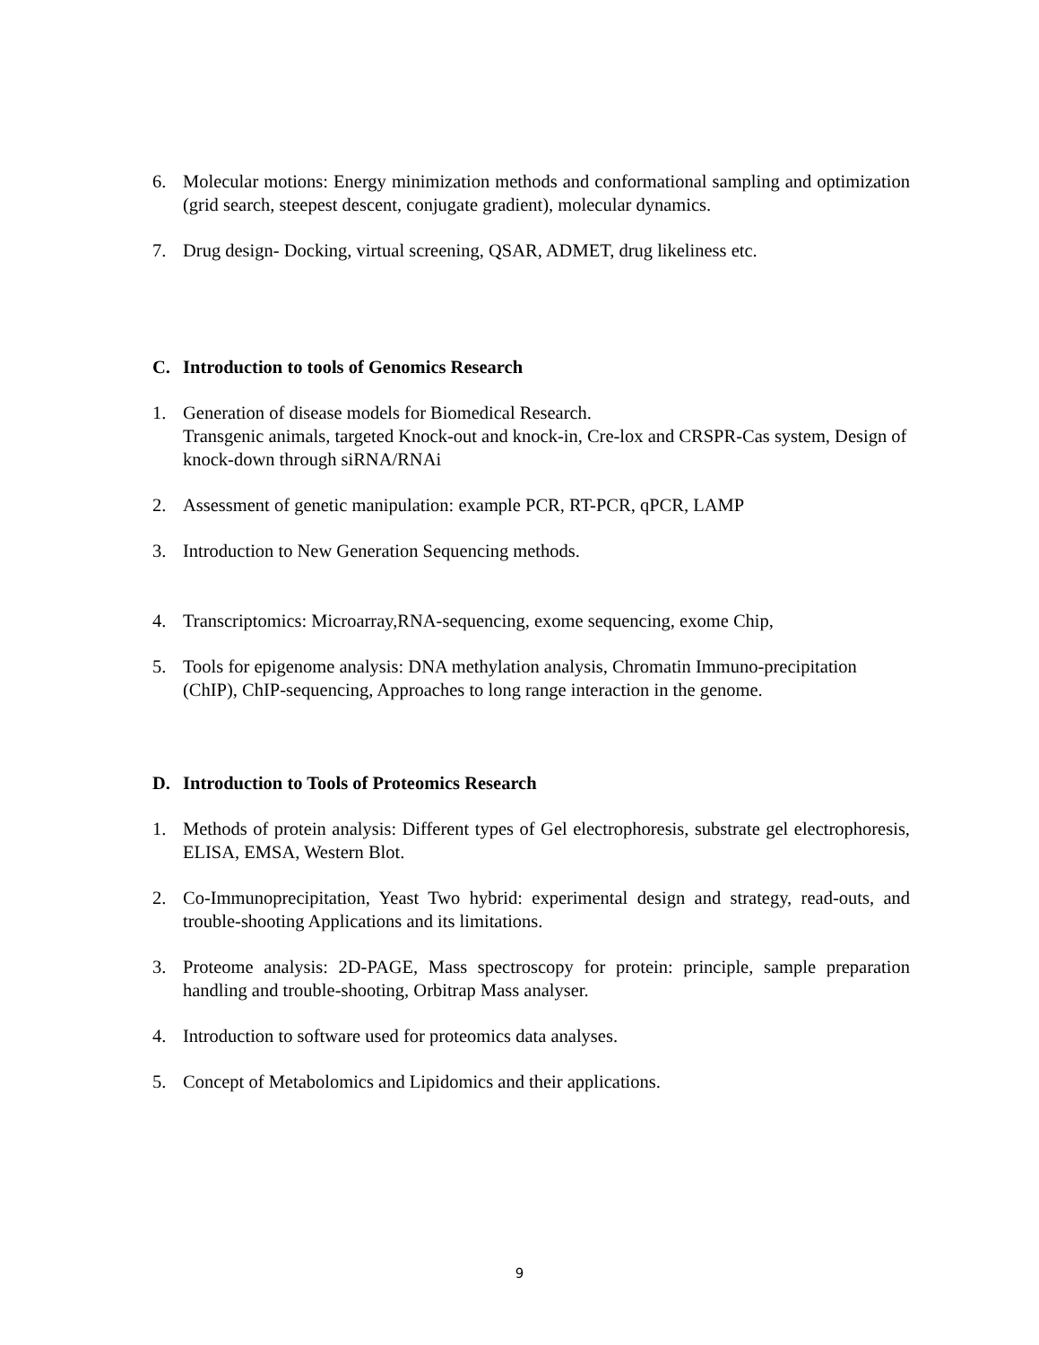6. Molecular motions: Energy minimization methods and conformational sampling and optimization (grid search, steepest descent, conjugate gradient), molecular dynamics.
7. Drug design- Docking, virtual screening, QSAR, ADMET, drug likeliness etc.
C. Introduction to tools of Genomics Research
1. Generation of disease models for Biomedical Research.
Transgenic animals, targeted Knock-out and knock-in, Cre-lox and CRSPR-Cas system, Design of knock-down through siRNA/RNAi
2. Assessment of genetic manipulation: example PCR, RT-PCR, qPCR, LAMP
3. Introduction to New Generation Sequencing methods.
4. Transcriptomics: Microarray,RNA-sequencing, exome sequencing, exome Chip,
5. Tools for epigenome analysis: DNA methylation analysis, Chromatin Immuno-precipitation (ChIP), ChIP-sequencing, Approaches to long range interaction in the genome.
D. Introduction to Tools of Proteomics Research
1. Methods of protein analysis: Different types of Gel electrophoresis, substrate gel electrophoresis, ELISA, EMSA, Western Blot.
2. Co-Immunoprecipitation, Yeast Two hybrid: experimental design and strategy, read-outs, and trouble-shooting Applications and its limitations.
3. Proteome analysis: 2D-PAGE, Mass spectroscopy for protein: principle, sample preparation handling and trouble-shooting, Orbitrap Mass analyser.
4. Introduction to software used for proteomics data analyses.
5. Concept of Metabolomics and Lipidomics and their applications.
9